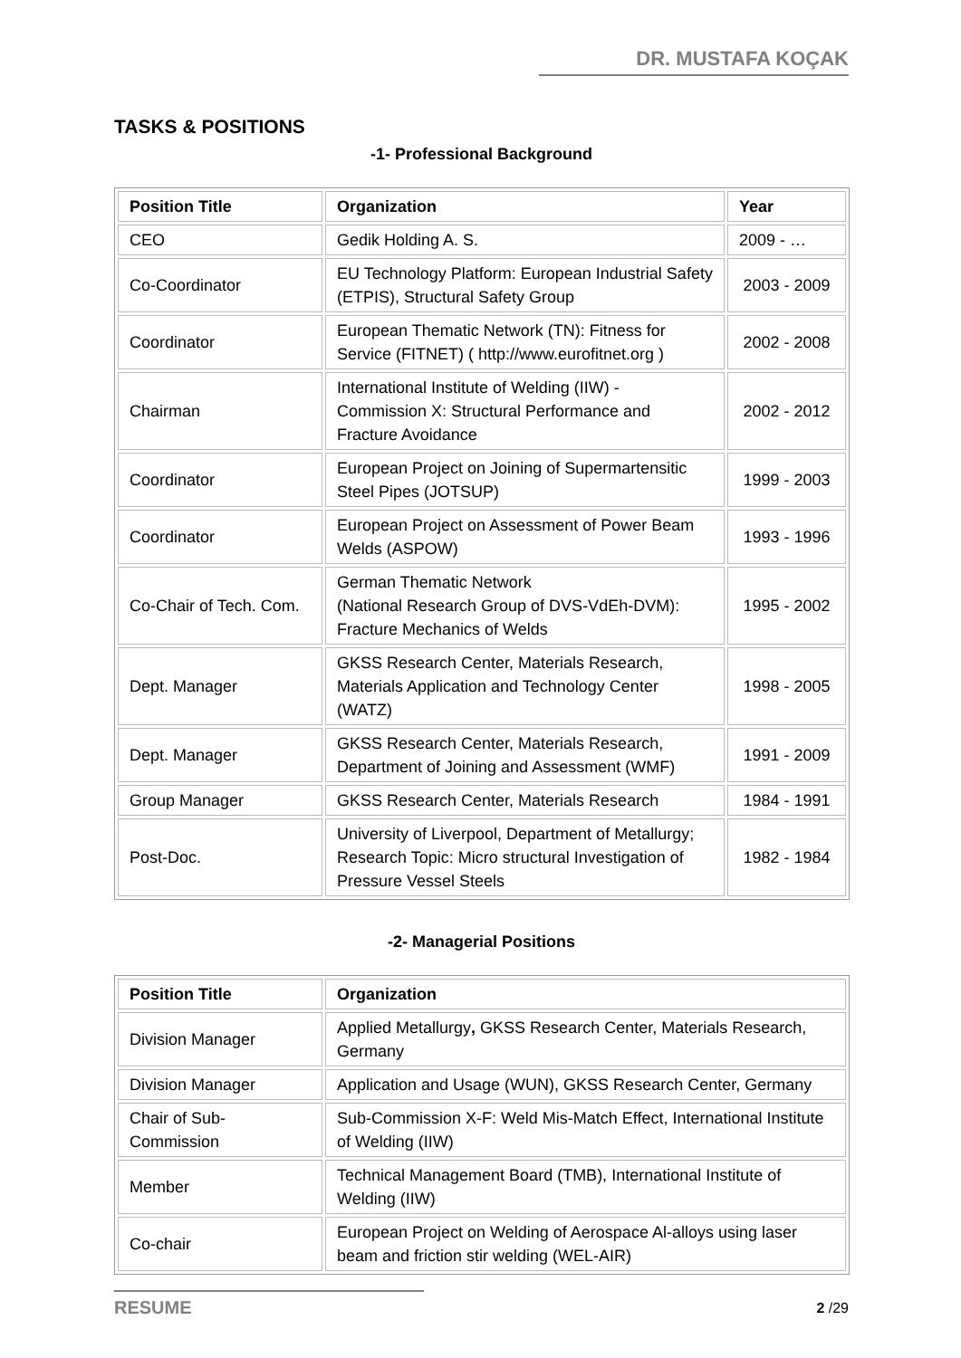DR. MUSTAFA KOÇAK
TASKS & POSITIONS
-1- Professional Background
| Position Title | Organization | Year |
| --- | --- | --- |
| CEO | Gedik Holding A. S. | 2009 - … |
| Co-Coordinator | EU Technology Platform: European Industrial Safety (ETPIS), Structural Safety Group | 2003 - 2009 |
| Coordinator | European Thematic Network (TN): Fitness for Service (FITNET) ( http://www.eurofitnet.org ) | 2002 - 2008 |
| Chairman | International Institute of Welding (IIW) - Commission X: Structural Performance and Fracture Avoidance | 2002 - 2012 |
| Coordinator | European Project on Joining of Supermartensitic Steel Pipes (JOTSUP) | 1999 - 2003 |
| Coordinator | European Project on Assessment of Power Beam Welds (ASPOW) | 1993 - 1996 |
| Co-Chair of Tech. Com. | German Thematic Network (National Research Group of DVS-VdEh-DVM): Fracture Mechanics of Welds | 1995 - 2002 |
| Dept. Manager | GKSS Research Center, Materials Research, Materials Application and Technology Center (WATZ) | 1998 - 2005 |
| Dept. Manager | GKSS Research Center, Materials Research, Department of Joining and Assessment (WMF) | 1991 - 2009 |
| Group Manager | GKSS Research Center, Materials Research | 1984 - 1991 |
| Post-Doc. | University of Liverpool, Department of Metallurgy; Research Topic: Micro structural Investigation of Pressure Vessel Steels | 1982 - 1984 |
-2- Managerial Positions
| Position Title | Organization |
| --- | --- |
| Division Manager | Applied Metallurgy , GKSS Research Center, Materials Research, Germany |
| Division Manager | Application and Usage (WUN), GKSS Research Center, Germany |
| Chair of Sub-Commission | Sub-Commission X-F: Weld Mis-Match Effect, International Institute of Welding (IIW) |
| Member | Technical Management Board (TMB), International Institute of Welding (IIW) |
| Co-chair | European Project on Welding of Aerospace Al-alloys using laser beam and friction stir welding (WEL-AIR) |
RESUME 2 /29